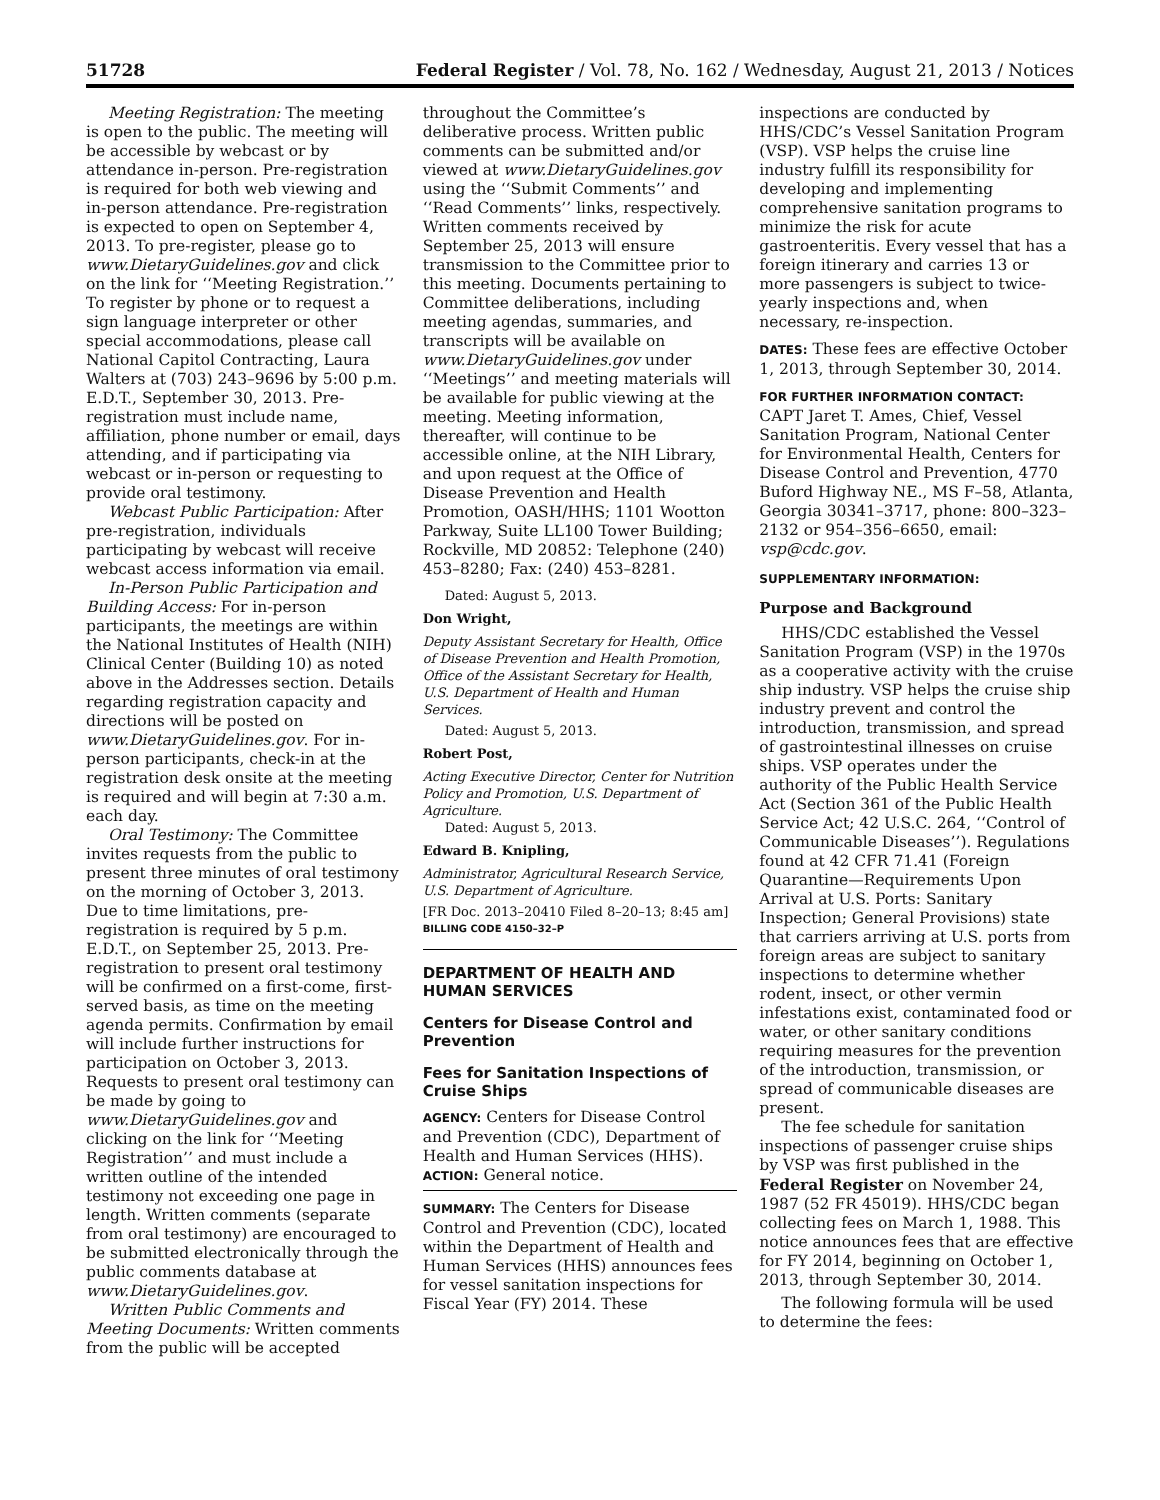51728 Federal Register / Vol. 78, No. 162 / Wednesday, August 21, 2013 / Notices
Meeting Registration: The meeting is open to the public. The meeting will be accessible by webcast or by attendance in-person. Pre-registration is required for both web viewing and in-person attendance. Pre-registration is expected to open on September 4, 2013. To pre-register, please go to www.DietaryGuidelines.gov and click on the link for ‘‘Meeting Registration.’’ To register by phone or to request a sign language interpreter or other special accommodations, please call National Capitol Contracting, Laura Walters at (703) 243–9696 by 5:00 p.m. E.D.T., September 30, 2013. Pre-registration must include name, affiliation, phone number or email, days attending, and if participating via webcast or in-person or requesting to provide oral testimony.
Webcast Public Participation: After pre-registration, individuals participating by webcast will receive webcast access information via email.
In-Person Public Participation and Building Access: For in-person participants, the meetings are within the National Institutes of Health (NIH) Clinical Center (Building 10) as noted above in the Addresses section. Details regarding registration capacity and directions will be posted on www.DietaryGuidelines.gov. For in-person participants, check-in at the registration desk onsite at the meeting is required and will begin at 7:30 a.m. each day.
Oral Testimony: The Committee invites requests from the public to present three minutes of oral testimony on the morning of October 3, 2013. Due to time limitations, pre-registration is required by 5 p.m. E.D.T., on September 25, 2013. Pre-registration to present oral testimony will be confirmed on a first-come, first-served basis, as time on the meeting agenda permits. Confirmation by email will include further instructions for participation on October 3, 2013. Requests to present oral testimony can be made by going to www.DietaryGuidelines.gov and clicking on the link for ‘‘Meeting Registration’’ and must include a written outline of the intended testimony not exceeding one page in length. Written comments (separate from oral testimony) are encouraged to be submitted electronically through the public comments database at www.DietaryGuidelines.gov.
Written Public Comments and Meeting Documents: Written comments from the public will be accepted
throughout the Committee’s deliberative process. Written public comments can be submitted and/or viewed at www.DietaryGuidelines.gov using the ‘‘Submit Comments’’ and ‘‘Read Comments’’ links, respectively. Written comments received by September 25, 2013 will ensure transmission to the Committee prior to this meeting. Documents pertaining to Committee deliberations, including meeting agendas, summaries, and transcripts will be available on www.DietaryGuidelines.gov under ‘‘Meetings’’ and meeting materials will be available for public viewing at the meeting. Meeting information, thereafter, will continue to be accessible online, at the NIH Library, and upon request at the Office of Disease Prevention and Health Promotion, OASH/HHS; 1101 Wootton Parkway, Suite LL100 Tower Building; Rockville, MD 20852: Telephone (240) 453–8280; Fax: (240) 453–8281.
Dated: August 5, 2013.
Don Wright,
Deputy Assistant Secretary for Health, Office of Disease Prevention and Health Promotion, Office of the Assistant Secretary for Health, U.S. Department of Health and Human Services.
Dated: August 5, 2013.
Robert Post,
Acting Executive Director, Center for Nutrition Policy and Promotion, U.S. Department of Agriculture.
Dated: August 5, 2013.
Edward B. Knipling,
Administrator, Agricultural Research Service, U.S. Department of Agriculture.
[FR Doc. 2013–20410 Filed 8–20–13; 8:45 am]
BILLING CODE 4150–32–P
DEPARTMENT OF HEALTH AND HUMAN SERVICES
Centers for Disease Control and Prevention
Fees for Sanitation Inspections of Cruise Ships
AGENCY: Centers for Disease Control and Prevention (CDC), Department of Health and Human Services (HHS).
ACTION: General notice.
SUMMARY: The Centers for Disease Control and Prevention (CDC), located within the Department of Health and Human Services (HHS) announces fees for vessel sanitation inspections for Fiscal Year (FY) 2014. These
inspections are conducted by HHS/CDC’s Vessel Sanitation Program (VSP). VSP helps the cruise line industry fulfill its responsibility for developing and implementing comprehensive sanitation programs to minimize the risk for acute gastroenteritis. Every vessel that has a foreign itinerary and carries 13 or more passengers is subject to twice-yearly inspections and, when necessary, re-inspection.
DATES: These fees are effective October 1, 2013, through September 30, 2014.
FOR FURTHER INFORMATION CONTACT:
CAPT Jaret T. Ames, Chief, Vessel Sanitation Program, National Center for Environmental Health, Centers for Disease Control and Prevention, 4770 Buford Highway NE., MS F–58, Atlanta, Georgia 30341–3717, phone: 800–323–2132 or 954–356–6650, email: vsp@cdc.gov.
SUPPLEMENTARY INFORMATION:
Purpose and Background
HHS/CDC established the Vessel Sanitation Program (VSP) in the 1970s as a cooperative activity with the cruise ship industry. VSP helps the cruise ship industry prevent and control the introduction, transmission, and spread of gastrointestinal illnesses on cruise ships. VSP operates under the authority of the Public Health Service Act (Section 361 of the Public Health Service Act; 42 U.S.C. 264, ‘‘Control of Communicable Diseases’’). Regulations found at 42 CFR 71.41 (Foreign Quarantine—Requirements Upon Arrival at U.S. Ports: Sanitary Inspection; General Provisions) state that carriers arriving at U.S. ports from foreign areas are subject to sanitary inspections to determine whether rodent, insect, or other vermin infestations exist, contaminated food or water, or other sanitary conditions requiring measures for the prevention of the introduction, transmission, or spread of communicable diseases are present.
The fee schedule for sanitation inspections of passenger cruise ships by VSP was first published in the Federal Register on November 24, 1987 (52 FR 45019). HHS/CDC began collecting fees on March 1, 1988. This notice announces fees that are effective for FY 2014, beginning on October 1, 2013, through September 30, 2014.
The following formula will be used to determine the fees: